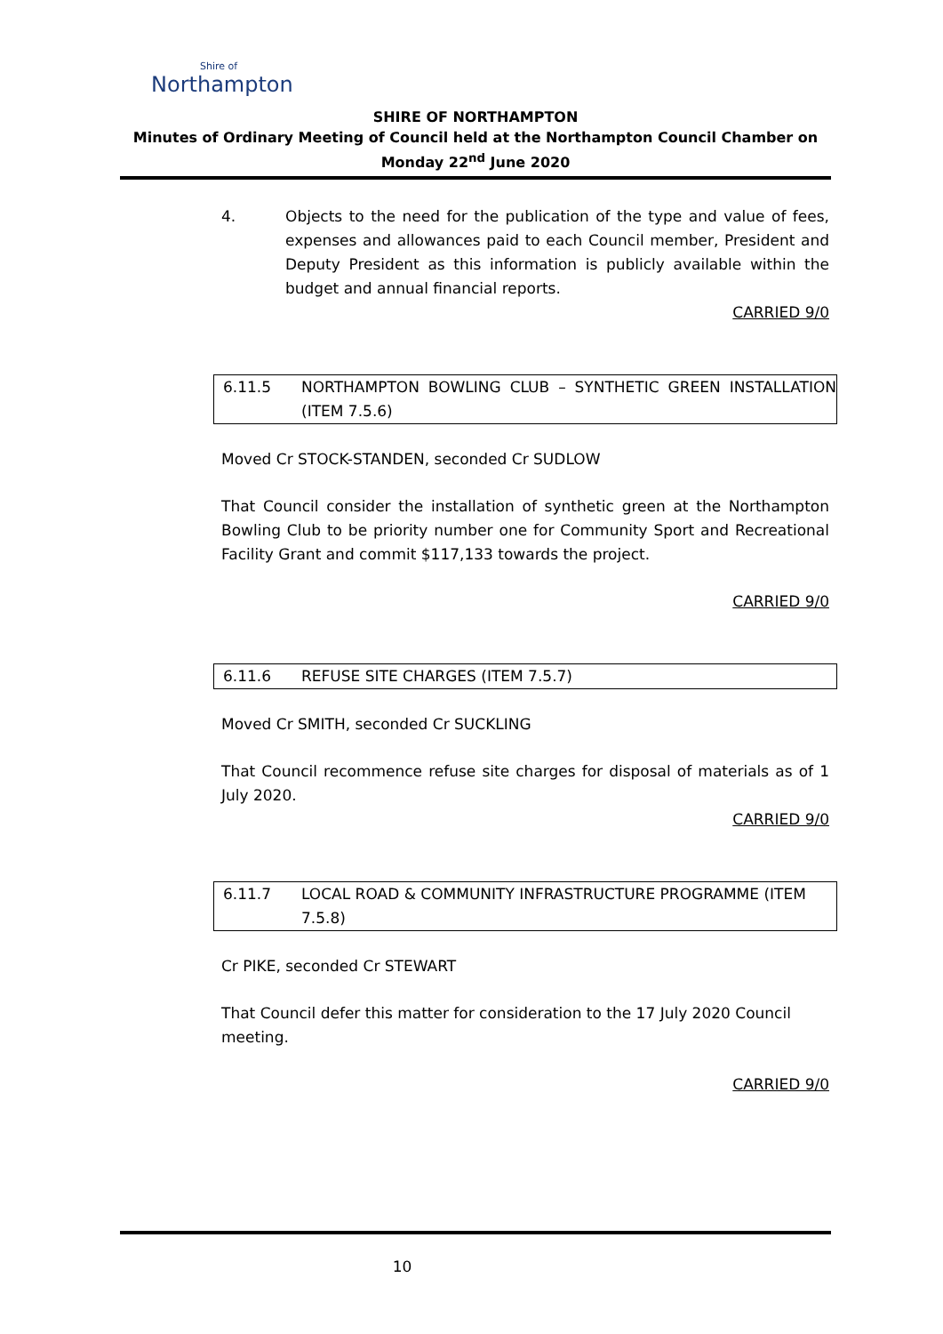Shire of
Northampton
SHIRE OF NORTHAMPTON
Minutes of Ordinary Meeting of Council held at the Northampton Council Chamber on Monday 22<sup>nd</sup> June 2020
4. Objects to the need for the publication of the type and value of fees, expenses and allowances paid to each Council member, President and Deputy President as this information is publicly available within the budget and annual financial reports.
CARRIED 9/0
6.11.5 NORTHAMPTON BOWLING CLUB – SYNTHETIC GREEN INSTALLATION (ITEM 7.5.6)
Moved Cr STOCK-STANDEN, seconded Cr SUDLOW
That Council consider the installation of synthetic green at the Northampton Bowling Club to be priority number one for Community Sport and Recreational Facility Grant and commit $117,133 towards the project.
CARRIED 9/0
6.11.6 REFUSE SITE CHARGES (ITEM 7.5.7)
Moved Cr SMITH, seconded Cr SUCKLING
That Council recommence refuse site charges for disposal of materials as of 1 July 2020.
CARRIED 9/0
6.11.7 LOCAL ROAD & COMMUNITY INFRASTRUCTURE PROGRAMME (ITEM 7.5.8)
Cr PIKE, seconded Cr STEWART
That Council defer this matter for consideration to the 17 July 2020 Council meeting.
CARRIED 9/0
10